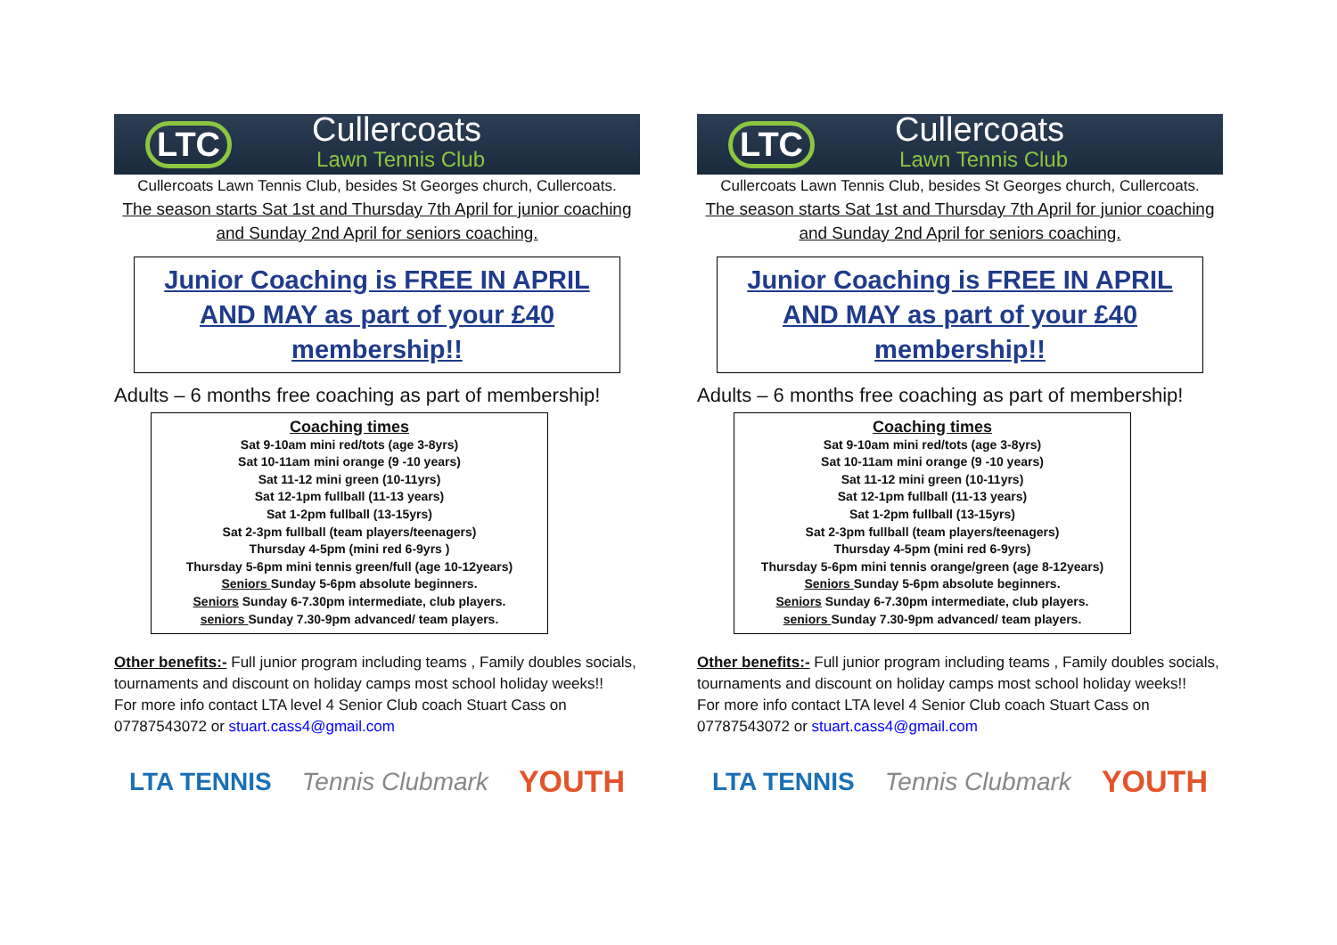LTC
Cullercoats
Lawn Tennis Club
Cullercoats Lawn Tennis Club, besides St Georges church, Cullercoats.
The season starts Sat 1st and Thursday 7th April for junior coaching
and Sunday 2nd April for seniors coaching.
Junior Coaching is FREE IN APRIL AND MAY as part of your £40 membership!!
Adults – 6 months free coaching as part of membership!
Coaching times
Sat 9-10am mini red/tots (age 3-8yrs)
Sat 10-11am mini orange (9 -10 years)
Sat 11-12 mini green (10-11yrs)
Sat 12-1pm fullball (11-13 years)
Sat 1-2pm fullball (13-15yrs)
Sat 2-3pm fullball (team players/teenagers)
Thursday 4-5pm (mini red 6-9yrs )
Thursday 5-6pm mini tennis green/full (age 10-12years)
Seniors Sunday 5-6pm absolute beginners.
Seniors Sunday 6-7.30pm intermediate, club players.
seniors Sunday 7.30-9pm advanced/ team players.
Other benefits:- Full junior program including teams , Family doubles socials, tournaments and discount on holiday camps most school holiday weeks!!
For more info contact LTA level 4 Senior Club coach Stuart Cass on 07787543072 or stuart.cass4@gmail.com
LTA TENNIS Tennis Clubmark YOUTH
LTC
Cullercoats
Lawn Tennis Club
Cullercoats Lawn Tennis Club, besides St Georges church, Cullercoats.
The season starts Sat 1st and Thursday 7th April for junior coaching
and Sunday 2nd April for seniors coaching.
Junior Coaching is FREE IN APRIL AND MAY as part of your £40 membership!!
Adults – 6 months free coaching as part of membership!
Coaching times
Sat 9-10am mini red/tots (age 3-8yrs)
Sat 10-11am mini orange (9 -10 years)
Sat 11-12 mini green (10-11yrs)
Sat 12-1pm fullball (11-13 years)
Sat 1-2pm fullball (13-15yrs)
Sat 2-3pm fullball (team players/teenagers)
Thursday 4-5pm (mini red 6-9yrs)
Thursday 5-6pm mini tennis orange/green (age 8-12years)
Seniors Sunday 5-6pm absolute beginners.
Seniors Sunday 6-7.30pm intermediate, club players.
seniors Sunday 7.30-9pm advanced/ team players.
Other benefits:- Full junior program including teams , Family doubles socials, tournaments and discount on holiday camps most school holiday weeks!!
For more info contact LTA level 4 Senior Club coach Stuart Cass on 07787543072 or stuart.cass4@gmail.com
LTA TENNIS Tennis Clubmark YOUTH